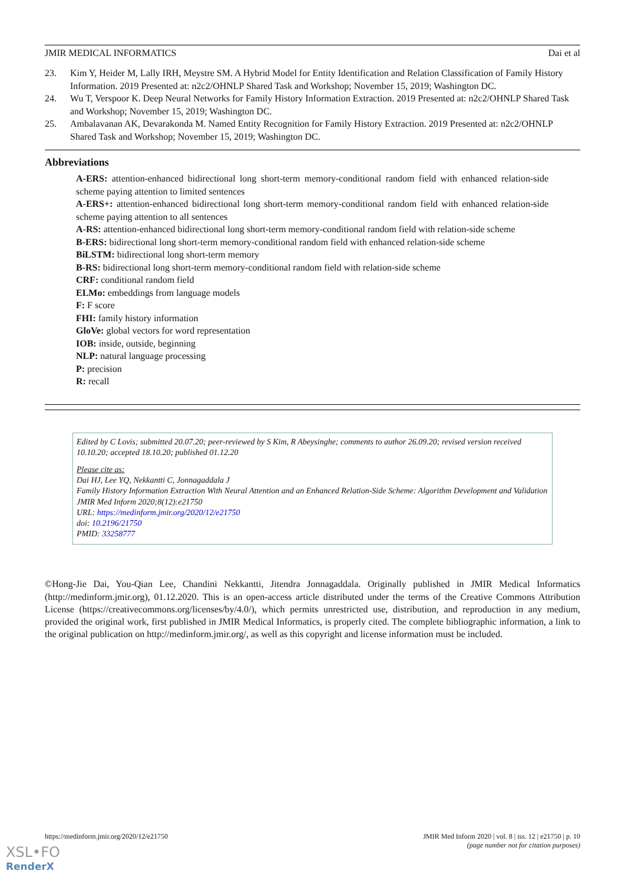JMIR MEDICAL INFORMATICS Dai et al
23. Kim Y, Heider M, Lally IRH, Meystre SM. A Hybrid Model for Entity Identification and Relation Classification of Family History Information. 2019 Presented at: n2c2/OHNLP Shared Task and Workshop; November 15, 2019; Washington DC.
24. Wu T, Verspoor K. Deep Neural Networks for Family History Information Extraction. 2019 Presented at: n2c2/OHNLP Shared Task and Workshop; November 15, 2019; Washington DC.
25. Ambalavanan AK, Devarakonda M. Named Entity Recognition for Family History Extraction. 2019 Presented at: n2c2/OHNLP Shared Task and Workshop; November 15, 2019; Washington DC.
Abbreviations
A-ERS: attention-enhanced bidirectional long short-term memory-conditional random field with enhanced relation-side scheme paying attention to limited sentences
A-ERS+: attention-enhanced bidirectional long short-term memory-conditional random field with enhanced relation-side scheme paying attention to all sentences
A-RS: attention-enhanced bidirectional long short-term memory-conditional random field with relation-side scheme
B-ERS: bidirectional long short-term memory-conditional random field with enhanced relation-side scheme
BiLSTM: bidirectional long short-term memory
B-RS: bidirectional long short-term memory-conditional random field with relation-side scheme
CRF: conditional random field
ELMo: embeddings from language models
F: F score
FHI: family history information
GloVe: global vectors for word representation
IOB: inside, outside, beginning
NLP: natural language processing
P: precision
R: recall
Edited by C Lovis; submitted 20.07.20; peer-reviewed by S Kim, R Abeysinghe; comments to author 26.09.20; revised version received 10.10.20; accepted 18.10.20; published 01.12.20
Please cite as:
Dai HJ, Lee YQ, Nekkantti C, Jonnagaddala J
Family History Information Extraction With Neural Attention and an Enhanced Relation-Side Scheme: Algorithm Development and Validation
JMIR Med Inform 2020;8(12):e21750
URL: https://medinform.jmir.org/2020/12/e21750
doi: 10.2196/21750
PMID: 33258777
©Hong-Jie Dai, You-Qian Lee, Chandini Nekkantti, Jitendra Jonnagaddala. Originally published in JMIR Medical Informatics (http://medinform.jmir.org), 01.12.2020. This is an open-access article distributed under the terms of the Creative Commons Attribution License (https://creativecommons.org/licenses/by/4.0/), which permits unrestricted use, distribution, and reproduction in any medium, provided the original work, first published in JMIR Medical Informatics, is properly cited. The complete bibliographic information, a link to the original publication on http://medinform.jmir.org/, as well as this copyright and license information must be included.
https://medinform.jmir.org/2020/12/e21750 JMIR Med Inform 2020 | vol. 8 | iss. 12 | e21750 | p. 10
(page number not for citation purposes)
XSL•FO
RenderX